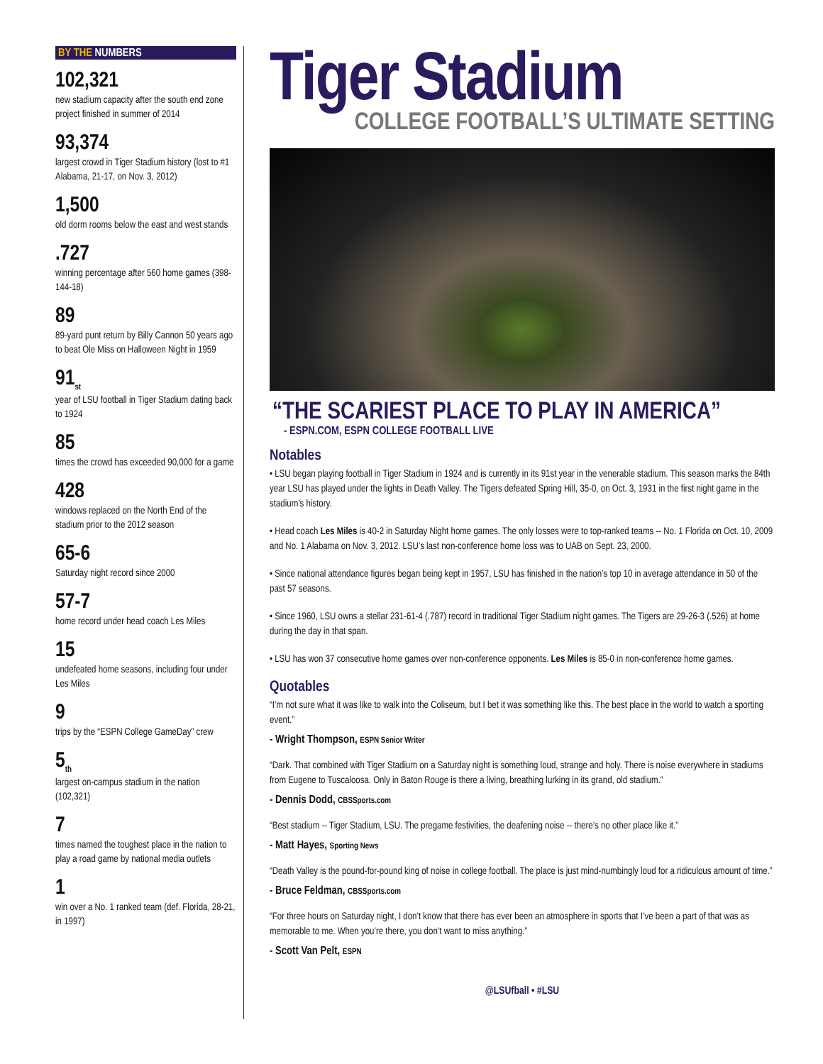BY THE NUMBERS
102,321
new stadium capacity after the south end zone project finished in summer of 2014
93,374
largest crowd in Tiger Stadium history (lost to #1 Alabama, 21-17, on Nov. 3, 2012)
1,500
old dorm rooms below the east and west stands
.727
winning percentage after 560 home games (398-144-18)
89
89-yard punt return by Billy Cannon 50 years ago to beat Ole Miss on Halloween Night in 1959
91<sub>st</sub>
year of LSU football in Tiger Stadium dating back to 1924
85
times the crowd has exceeded 90,000 for a game
428
windows replaced on the North End of the stadium prior to the 2012 season
65-6
Saturday night record since 2000
57-7
home record under head coach Les Miles
15
undefeated home seasons, including four under Les Miles
9
trips by the “ESPN College GameDay” crew
5<sub>th</sub>
largest on-campus stadium in the nation (102,321)
7
times named the toughest place in the nation to play a road game by national media outlets
1
win over a No. 1 ranked team (def. Florida, 28-21, in 1997)
Tiger Stadium
COLLEGE FOOTBALL’S ULTIMATE SETTING
“THE SCARIEST PLACE TO PLAY IN AMERICA”
- ESPN.COM, ESPN COLLEGE FOOTBALL LIVE
Notables
• LSU began playing football in Tiger Stadium in 1924 and is currently in its 91st year in the venerable stadium. This season marks the 84th year LSU has played under the lights in Death Valley. The Tigers defeated Spring Hill, 35-0, on Oct. 3, 1931 in the first night game in the stadium’s history.
• Head coach Les Miles is 40-2 in Saturday Night home games. The only losses were to top-ranked teams -- No. 1 Florida on Oct. 10, 2009 and No. 1 Alabama on Nov. 3, 2012. LSU’s last non-conference home loss was to UAB on Sept. 23, 2000.
• Since national attendance figures began being kept in 1957, LSU has finished in the nation’s top 10 in average attendance in 50 of the past 57 seasons.
• Since 1960, LSU owns a stellar 231-61-4 (.787) record in traditional Tiger Stadium night games. The Tigers are 29-26-3 (.526) at home during the day in that span.
• LSU has won 37 consecutive home games over non-conference opponents. Les Miles is 85-0 in non-conference home games.
Quotables
“I’m not sure what it was like to walk into the Coliseum, but I bet it was something like this. The best place in the world to watch a sporting event.”
- Wright Thompson, ESPN Senior Writer
“Dark. That combined with Tiger Stadium on a Saturday night is something loud, strange and holy. There is noise everywhere in stadiums from Eugene to Tuscaloosa. Only in Baton Rouge is there a living, breathing lurking in its grand, old stadium.”
- Dennis Dodd, CBSSports.com
“Best stadium -- Tiger Stadium, LSU. The pregame festivities, the deafening noise -- there’s no other place like it.”
- Matt Hayes, Sporting News
“Death Valley is the pound-for-pound king of noise in college football. The place is just mind-numbingly loud for a ridiculous amount of time.”
- Bruce Feldman, CBSSports.com
“For three hours on Saturday night, I don’t know that there has ever been an atmosphere in sports that I’ve been a part of that was as memorable to me. When you’re there, you don’t want to miss anything.”
- Scott Van Pelt, ESPN
@LSUfball • #LSU